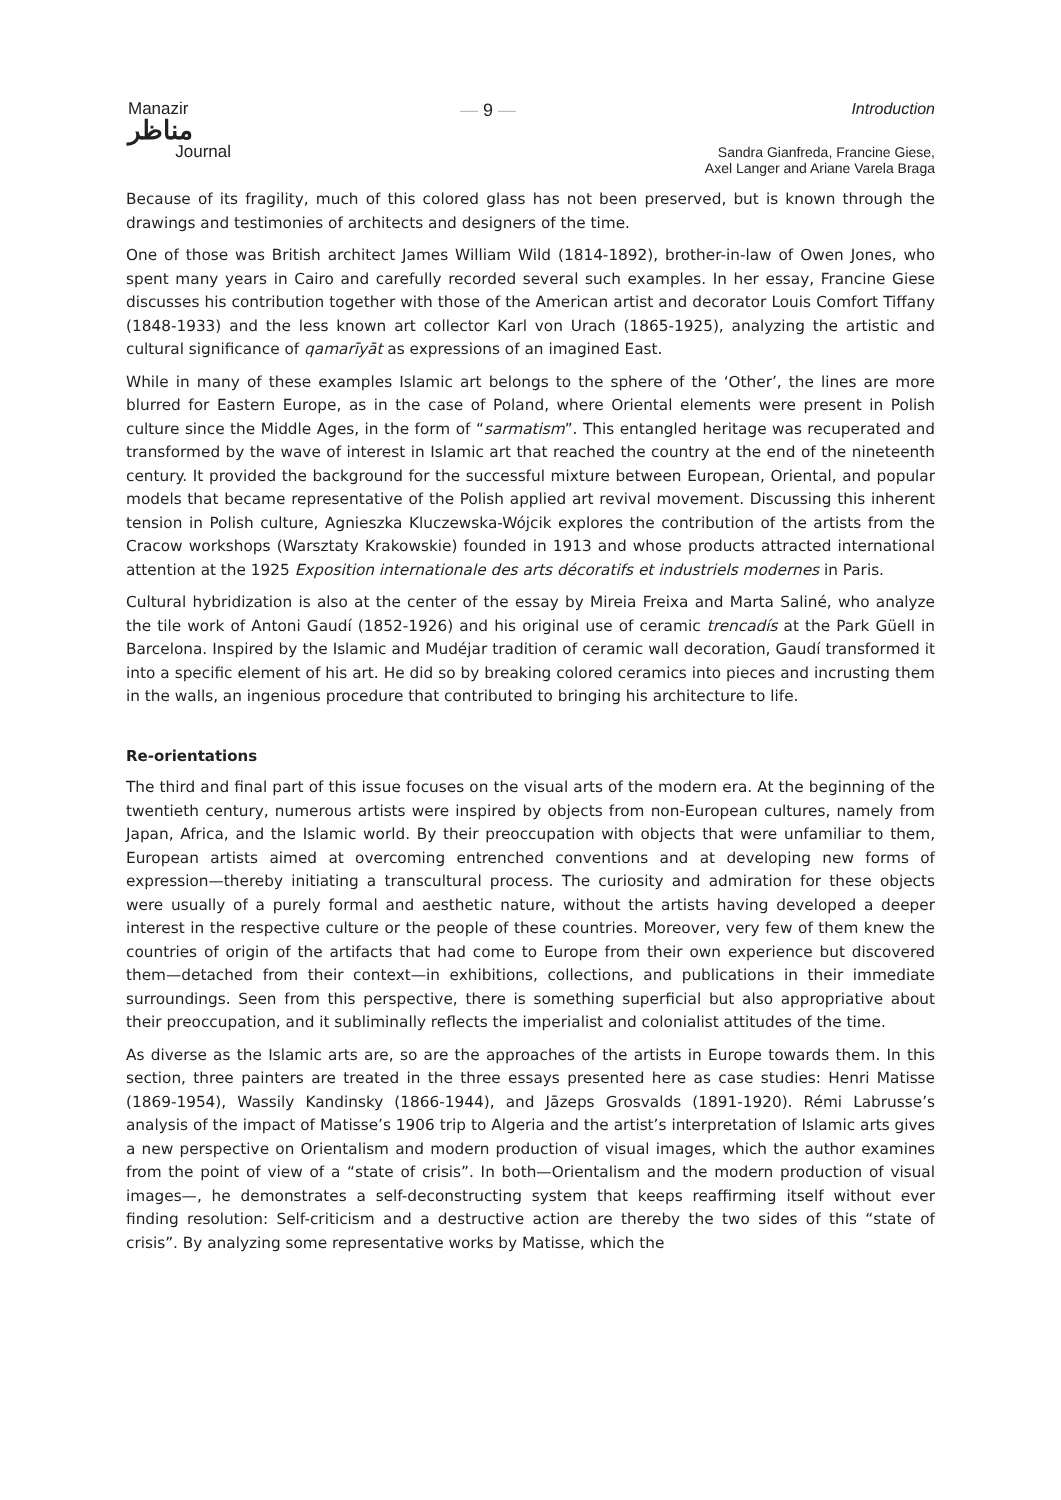Manazir
مناظر
Journal
— 9 — Introduction
Sandra Gianfreda, Francine Giese,
Axel Langer and Ariane Varela Braga
Because of its fragility, much of this colored glass has not been preserved, but is known through the drawings and testimonies of architects and designers of the time.
One of those was British architect James William Wild (1814-1892), brother-in-law of Owen Jones, who spent many years in Cairo and carefully recorded several such examples. In her essay, Francine Giese discusses his contribution together with those of the American artist and decorator Louis Comfort Tiffany (1848-1933) and the less known art collector Karl von Urach (1865-1925), analyzing the artistic and cultural significance of qamarīyāt as expressions of an imagined East.
While in many of these examples Islamic art belongs to the sphere of the ‘Other’, the lines are more blurred for Eastern Europe, as in the case of Poland, where Oriental elements were present in Polish culture since the Middle Ages, in the form of “sarmatism”. This entangled heritage was recuperated and transformed by the wave of interest in Islamic art that reached the country at the end of the nineteenth century. It provided the background for the successful mixture between European, Oriental, and popular models that became representative of the Polish applied art revival movement. Discussing this inherent tension in Polish culture, Agnieszka Kluczewska-Wójcik explores the contribution of the artists from the Cracow workshops (Warsztaty Krakowskie) founded in 1913 and whose products attracted international attention at the 1925 Exposition internationale des arts décoratifs et industriels modernes in Paris.
Cultural hybridization is also at the center of the essay by Mireia Freixa and Marta Saliné, who analyze the tile work of Antoni Gaudí (1852-1926) and his original use of ceramic trencadís at the Park Güell in Barcelona. Inspired by the Islamic and Mudéjar tradition of ceramic wall decoration, Gaudí transformed it into a specific element of his art. He did so by breaking colored ceramics into pieces and incrusting them in the walls, an ingenious procedure that contributed to bringing his architecture to life.
Re-orientations
The third and final part of this issue focuses on the visual arts of the modern era. At the beginning of the twentieth century, numerous artists were inspired by objects from non-European cultures, namely from Japan, Africa, and the Islamic world. By their preoccupation with objects that were unfamiliar to them, European artists aimed at overcoming entrenched conventions and at developing new forms of expression—thereby initiating a transcultural process. The curiosity and admiration for these objects were usually of a purely formal and aesthetic nature, without the artists having developed a deeper interest in the respective culture or the people of these countries. Moreover, very few of them knew the countries of origin of the artifacts that had come to Europe from their own experience but discovered them—detached from their context—in exhibitions, collections, and publications in their immediate surroundings. Seen from this perspective, there is something superficial but also appropriative about their preoccupation, and it subliminally reflects the imperialist and colonialist attitudes of the time.
As diverse as the Islamic arts are, so are the approaches of the artists in Europe towards them. In this section, three painters are treated in the three essays presented here as case studies: Henri Matisse (1869-1954), Wassily Kandinsky (1866-1944), and Jāzeps Grosvalds (1891-1920). Rémi Labrusse’s analysis of the impact of Matisse’s 1906 trip to Algeria and the artist’s interpretation of Islamic arts gives a new perspective on Orientalism and modern production of visual images, which the author examines from the point of view of a “state of crisis”. In both—Orientalism and the modern production of visual images—, he demonstrates a self-deconstructing system that keeps reaffirming itself without ever finding resolution: Self-criticism and a destructive action are thereby the two sides of this “state of crisis”. By analyzing some representative works by Matisse, which the